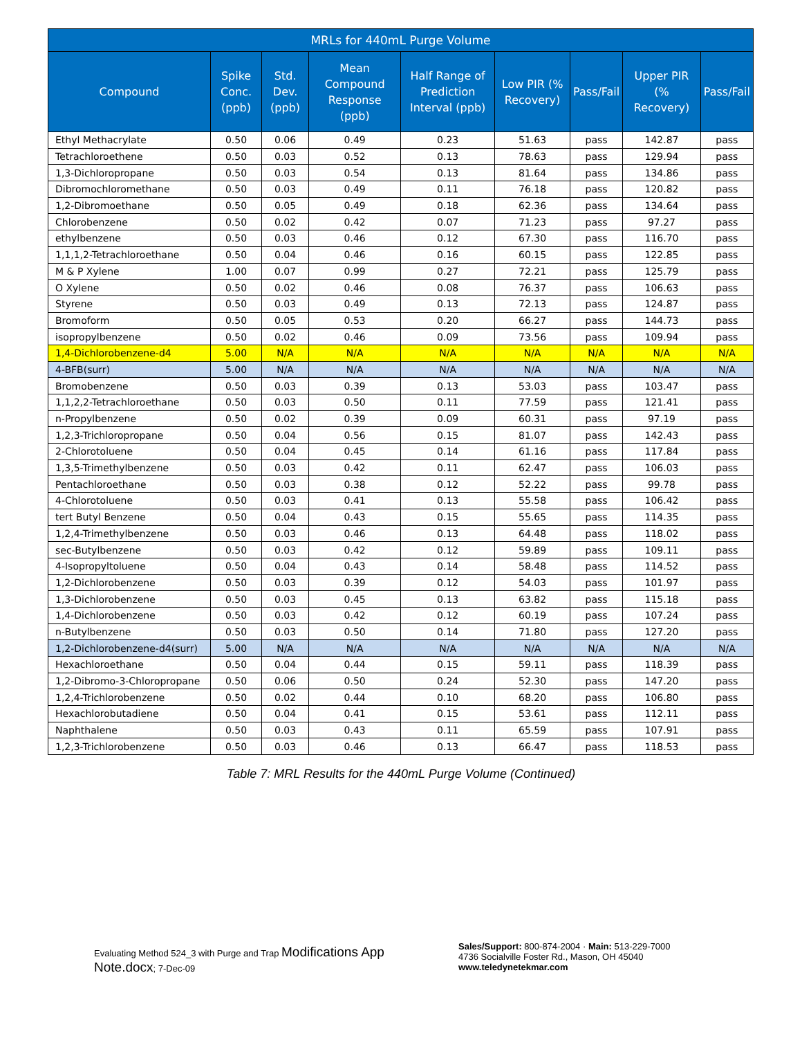| MRLs for 440mL Purge Volume | | | | | | | | |
| --- | --- | --- | --- | --- | --- | --- | --- | --- |
| Compound | Spike Conc. (ppb) | Std. Dev. (ppb) | Mean Compound Response (ppb) | Half Range of Prediction Interval (ppb) | Low PIR (% Recovery) | Pass/Fail | Upper PIR (% Recovery) | Pass/Fail |
| Ethyl Methacrylate | 0.50 | 0.06 | 0.49 | 0.23 | 51.63 | pass | 142.87 | pass |
| Tetrachloroethene | 0.50 | 0.03 | 0.52 | 0.13 | 78.63 | pass | 129.94 | pass |
| 1,3-Dichloropropane | 0.50 | 0.03 | 0.54 | 0.13 | 81.64 | pass | 134.86 | pass |
| Dibromochloromethane | 0.50 | 0.03 | 0.49 | 0.11 | 76.18 | pass | 120.82 | pass |
| 1,2-Dibromoethane | 0.50 | 0.05 | 0.49 | 0.18 | 62.36 | pass | 134.64 | pass |
| Chlorobenzene | 0.50 | 0.02 | 0.42 | 0.07 | 71.23 | pass | 97.27 | pass |
| ethylbenzene | 0.50 | 0.03 | 0.46 | 0.12 | 67.30 | pass | 116.70 | pass |
| 1,1,1,2-Tetrachloroethane | 0.50 | 0.04 | 0.46 | 0.16 | 60.15 | pass | 122.85 | pass |
| M & P Xylene | 1.00 | 0.07 | 0.99 | 0.27 | 72.21 | pass | 125.79 | pass |
| O Xylene | 0.50 | 0.02 | 0.46 | 0.08 | 76.37 | pass | 106.63 | pass |
| Styrene | 0.50 | 0.03 | 0.49 | 0.13 | 72.13 | pass | 124.87 | pass |
| Bromoform | 0.50 | 0.05 | 0.53 | 0.20 | 66.27 | pass | 144.73 | pass |
| isopropylbenzene | 0.50 | 0.02 | 0.46 | 0.09 | 73.56 | pass | 109.94 | pass |
| 1,4-Dichlorobenzene-d4 | 5.00 | N/A | N/A | N/A | N/A | N/A | N/A | N/A |
| 4-BFB(surr) | 5.00 | N/A | N/A | N/A | N/A | N/A | N/A | N/A |
| Bromobenzene | 0.50 | 0.03 | 0.39 | 0.13 | 53.03 | pass | 103.47 | pass |
| 1,1,2,2-Tetrachloroethane | 0.50 | 0.03 | 0.50 | 0.11 | 77.59 | pass | 121.41 | pass |
| n-Propylbenzene | 0.50 | 0.02 | 0.39 | 0.09 | 60.31 | pass | 97.19 | pass |
| 1,2,3-Trichloropropane | 0.50 | 0.04 | 0.56 | 0.15 | 81.07 | pass | 142.43 | pass |
| 2-Chlorotoluene | 0.50 | 0.04 | 0.45 | 0.14 | 61.16 | pass | 117.84 | pass |
| 1,3,5-Trimethylbenzene | 0.50 | 0.03 | 0.42 | 0.11 | 62.47 | pass | 106.03 | pass |
| Pentachloroethane | 0.50 | 0.03 | 0.38 | 0.12 | 52.22 | pass | 99.78 | pass |
| 4-Chlorotoluene | 0.50 | 0.03 | 0.41 | 0.13 | 55.58 | pass | 106.42 | pass |
| tert Butyl Benzene | 0.50 | 0.04 | 0.43 | 0.15 | 55.65 | pass | 114.35 | pass |
| 1,2,4-Trimethylbenzene | 0.50 | 0.03 | 0.46 | 0.13 | 64.48 | pass | 118.02 | pass |
| sec-Butylbenzene | 0.50 | 0.03 | 0.42 | 0.12 | 59.89 | pass | 109.11 | pass |
| 4-Isopropyltoluene | 0.50 | 0.04 | 0.43 | 0.14 | 58.48 | pass | 114.52 | pass |
| 1,2-Dichlorobenzene | 0.50 | 0.03 | 0.39 | 0.12 | 54.03 | pass | 101.97 | pass |
| 1,3-Dichlorobenzene | 0.50 | 0.03 | 0.45 | 0.13 | 63.82 | pass | 115.18 | pass |
| 1,4-Dichlorobenzene | 0.50 | 0.03 | 0.42 | 0.12 | 60.19 | pass | 107.24 | pass |
| n-Butylbenzene | 0.50 | 0.03 | 0.50 | 0.14 | 71.80 | pass | 127.20 | pass |
| 1,2-Dichlorobenzene-d4(surr) | 5.00 | N/A | N/A | N/A | N/A | N/A | N/A | N/A |
| Hexachloroethane | 0.50 | 0.04 | 0.44 | 0.15 | 59.11 | pass | 118.39 | pass |
| 1,2-Dibromo-3-Chloropropane | 0.50 | 0.06 | 0.50 | 0.24 | 52.30 | pass | 147.20 | pass |
| 1,2,4-Trichlorobenzene | 0.50 | 0.02 | 0.44 | 0.10 | 68.20 | pass | 106.80 | pass |
| Hexachlorobutadiene | 0.50 | 0.04 | 0.41 | 0.15 | 53.61 | pass | 112.11 | pass |
| Naphthalene | 0.50 | 0.03 | 0.43 | 0.11 | 65.59 | pass | 107.91 | pass |
| 1,2,3-Trichlorobenzene | 0.50 | 0.03 | 0.46 | 0.13 | 66.47 | pass | 118.53 | pass |
Table 7: MRL Results for the 440mL Purge Volume (Continued)
Evaluating Method 524_3 with Purge and Trap Modifications App Note.docx; 7-Dec-09
Sales/Support: 800-874-2004 · Main: 513-229-7000
4736 Socialville Foster Rd., Mason, OH 45040
www.teledynetekmar.com